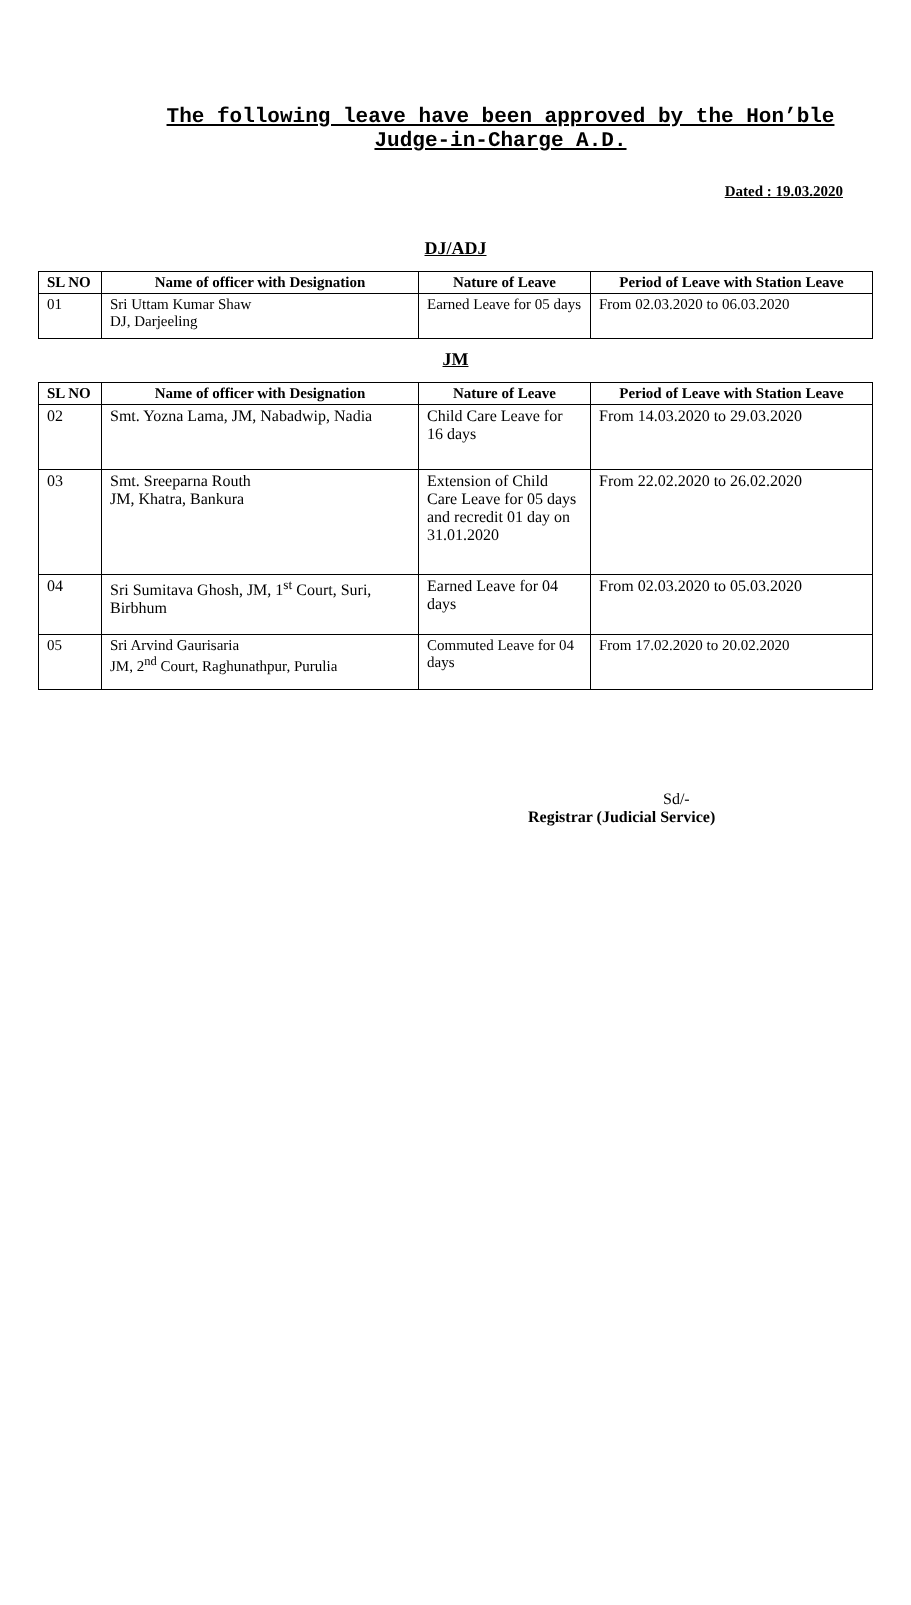The following leave have been approved by the Hon’ble Judge-in-Charge A.D.
Dated : 19.03.2020
DJ/ADJ
| SL NO | Name of officer with Designation | Nature of Leave | Period of Leave with Station Leave |
| --- | --- | --- | --- |
| 01 | Sri Uttam Kumar Shaw DJ, Darjeeling | Earned Leave for 05 days | From 02.03.2020 to 06.03.2020 |
JM
| SL NO | Name of officer with Designation | Nature of Leave | Period of Leave with Station Leave |
| --- | --- | --- | --- |
| 02 | Smt. Yozna Lama, JM, Nabadwip, Nadia | Child Care Leave for 16 days | From 14.03.2020 to 29.03.2020 |
| 03 | Smt. Sreeparna Routh JM, Khatra, Bankura | Extension of Child Care Leave for 05 days and recredit 01 day on 31.01.2020 | From 22.02.2020 to 26.02.2020 |
| 04 | Sri Sumitava Ghosh, JM, 1<sup>st</sup> Court, Suri, Birbhum | Earned Leave for 04 days | From 02.03.2020 to 05.03.2020 |
| 05 | Sri Arvind Gaurisaria JM, 2<sup>nd</sup> Court, Raghunathpur, Purulia | Commuted Leave for 04 days | From 17.02.2020 to 20.02.2020 |
Sd/-
Registrar (Judicial Service)